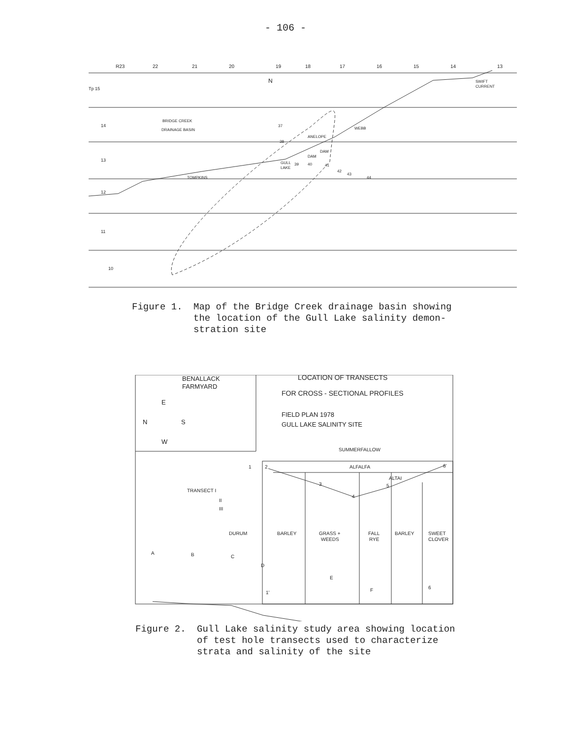- 106 -
R23
22
21
20
19
18
17
16
15
14
13
Tp 15
14
13
12
11
10
N
BRIDGE CREEK
DRAINAGE BASIN
37
38
ANELOPE
WEBB
DAM
DAM
GULL
LAKE
39
40
41
42
43
44
TOMPKINS
SWIFT
CURRENT
Figure 1. Map of the Bridge Creek drainage basin showing the location of the Gull Lake salinity demon- stration site
BENALLACK
FARMYARD
LOCATION OF TRANSECTS
FOR CROSS - SECTIONAL PROFILES
FIELD PLAN 1978
GULL LAKE SALINITY SITE
E
N
S
W
SUMMERFALLOW
ALFALFA
ALTAI
TRANSECT I
II
III
DURUM
BARLEY
GRASS +
WEEDS
FALL
RYE
BARLEY
SWEET
CLOVER
1
2
3
4
5
6'
A
B
C
D
E
F
6
1'
Figure 2. Gull Lake salinity study area showing location of test hole transects used to characterize strata and salinity of the site